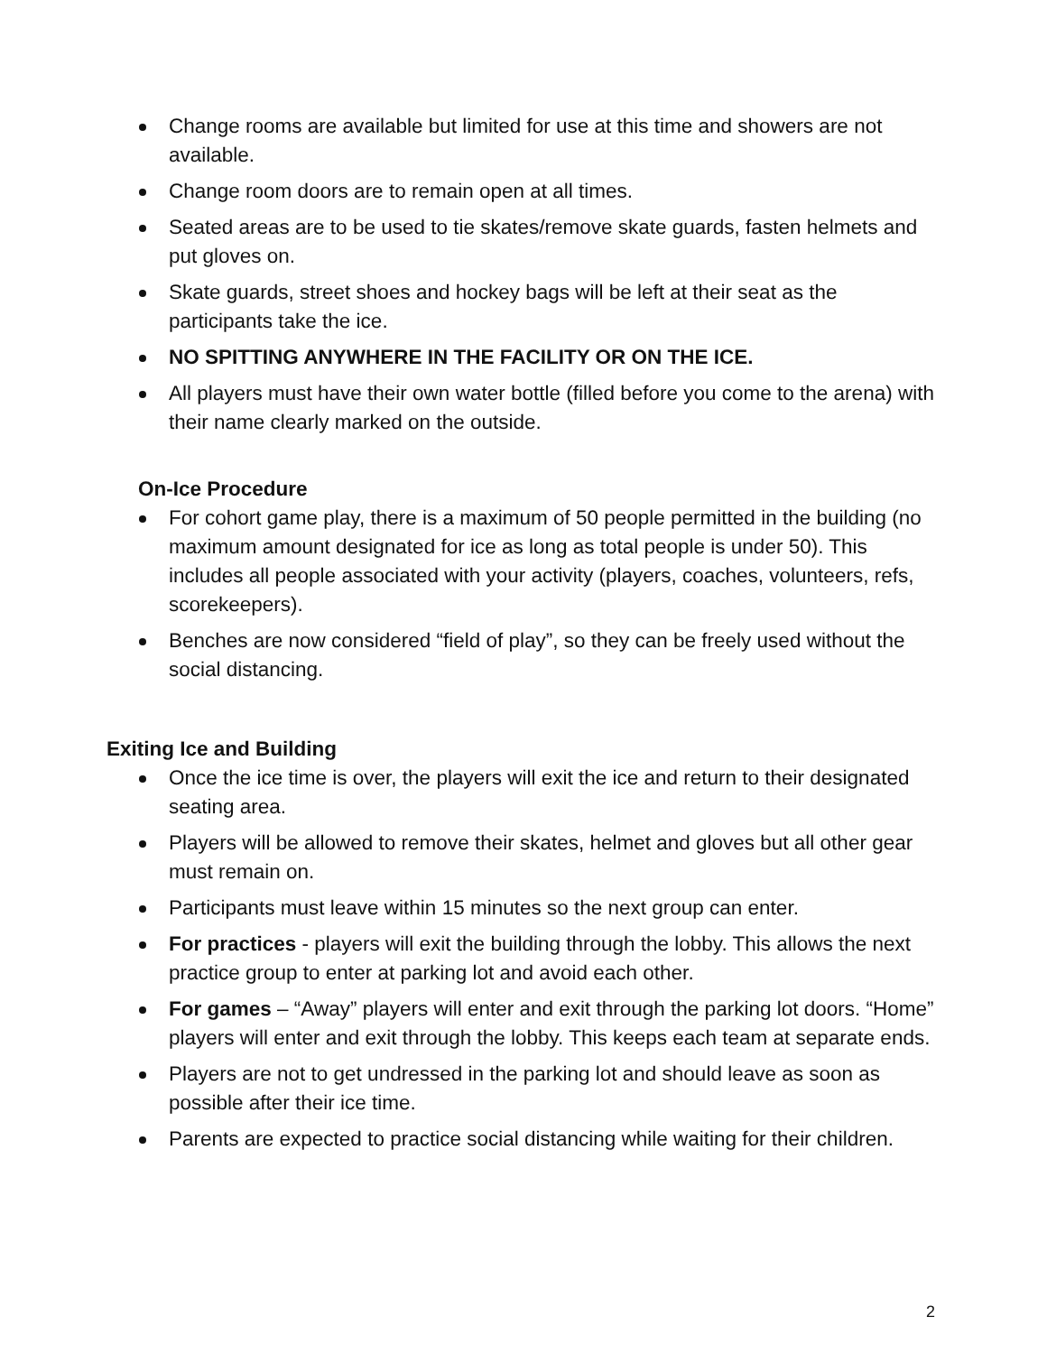Change rooms are available but limited for use at this time and showers are not available.
Change room doors are to remain open at all times.
Seated areas are to be used to tie skates/remove skate guards, fasten helmets and put gloves on.
Skate guards, street shoes and hockey bags will be left at their seat as the participants take the ice.
NO SPITTING ANYWHERE IN THE FACILITY OR ON THE ICE.
All players must have their own water bottle (filled before you come to the arena) with their name clearly marked on the outside.
On-Ice Procedure
For cohort game play, there is a maximum of 50 people permitted in the building (no maximum amount designated for ice as long as total people is under 50). This includes all people associated with your activity (players, coaches, volunteers, refs, scorekeepers).
Benches are now considered “field of play”, so they can be freely used without the social distancing.
Exiting Ice and Building
Once the ice time is over, the players will exit the ice and return to their designated seating area.
Players will be allowed to remove their skates, helmet and gloves but all other gear must remain on.
Participants must leave within 15 minutes so the next group can enter.
For practices - players will exit the building through the lobby. This allows the next practice group to enter at parking lot and avoid each other.
For games – “Away” players will enter and exit through the parking lot doors. “Home” players will enter and exit through the lobby. This keeps each team at separate ends.
Players are not to get undressed in the parking lot and should leave as soon as possible after their ice time.
Parents are expected to practice social distancing while waiting for their children.
2